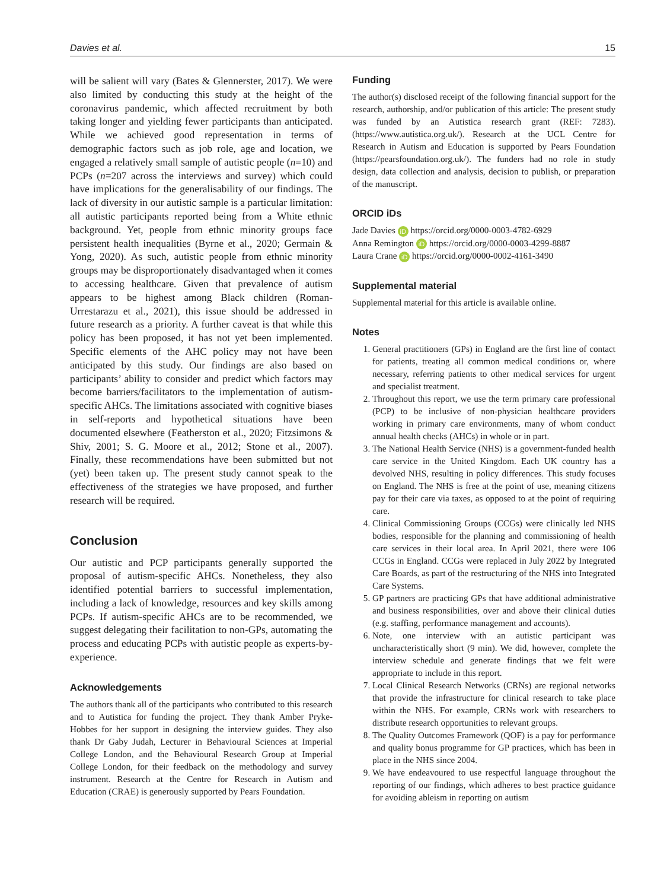Davies et al. 15
will be salient will vary (Bates & Glennerster, 2017). We were also limited by conducting this study at the height of the coronavirus pandemic, which affected recruitment by both taking longer and yielding fewer participants than anticipated. While we achieved good representation in terms of demographic factors such as job role, age and location, we engaged a relatively small sample of autistic people (n=10) and PCPs (n=207 across the interviews and survey) which could have implications for the generalisability of our findings. The lack of diversity in our autistic sample is a particular limitation: all autistic participants reported being from a White ethnic background. Yet, people from ethnic minority groups face persistent health inequalities (Byrne et al., 2020; Germain & Yong, 2020). As such, autistic people from ethnic minority groups may be disproportionately disadvantaged when it comes to accessing healthcare. Given that prevalence of autism appears to be highest among Black children (Roman-Urrestarazu et al., 2021), this issue should be addressed in future research as a priority. A further caveat is that while this policy has been proposed, it has not yet been implemented. Specific elements of the AHC policy may not have been anticipated by this study. Our findings are also based on participants’ ability to consider and predict which factors may become barriers/facilitators to the implementation of autism-specific AHCs. The limitations associated with cognitive biases in self-reports and hypothetical situations have been documented elsewhere (Featherston et al., 2020; Fitzsimons & Shiv, 2001; S. G. Moore et al., 2012; Stone et al., 2007). Finally, these recommendations have been submitted but not (yet) been taken up. The present study cannot speak to the effectiveness of the strategies we have proposed, and further research will be required.
Conclusion
Our autistic and PCP participants generally supported the proposal of autism-specific AHCs. Nonetheless, they also identified potential barriers to successful implementation, including a lack of knowledge, resources and key skills among PCPs. If autism-specific AHCs are to be recommended, we suggest delegating their facilitation to non-GPs, automating the process and educating PCPs with autistic people as experts-by-experience.
Acknowledgements
The authors thank all of the participants who contributed to this research and to Autistica for funding the project. They thank Amber Pryke-Hobbes for her support in designing the interview guides. They also thank Dr Gaby Judah, Lecturer in Behavioural Sciences at Imperial College London, and the Behavioural Research Group at Imperial College London, for their feedback on the methodology and survey instrument. Research at the Centre for Research in Autism and Education (CRAE) is generously supported by Pears Foundation.
Funding
The author(s) disclosed receipt of the following financial support for the research, authorship, and/or publication of this article: The present study was funded by an Autistica research grant (REF: 7283). (https://www.autistica.org.uk/). Research at the UCL Centre for Research in Autism and Education is supported by Pears Foundation (https://pearsfoundation.org.uk/). The funders had no role in study design, data collection and analysis, decision to publish, or preparation of the manuscript.
ORCID iDs
Jade Davies iD https://orcid.org/0000-0003-4782-6929
Anna Remington iD https://orcid.org/0000-0003-4299-8887
Laura Crane iD https://orcid.org/0000-0002-4161-3490
Supplemental material
Supplemental material for this article is available online.
Notes
1. General practitioners (GPs) in England are the first line of contact for patients, treating all common medical conditions or, where necessary, referring patients to other medical services for urgent and specialist treatment.
2. Throughout this report, we use the term primary care professional (PCP) to be inclusive of non-physician healthcare providers working in primary care environments, many of whom conduct annual health checks (AHCs) in whole or in part.
3. The National Health Service (NHS) is a government-funded health care service in the United Kingdom. Each UK country has a devolved NHS, resulting in policy differences. This study focuses on England. The NHS is free at the point of use, meaning citizens pay for their care via taxes, as opposed to at the point of requiring care.
4. Clinical Commissioning Groups (CCGs) were clinically led NHS bodies, responsible for the planning and commissioning of health care services in their local area. In April 2021, there were 106 CCGs in England. CCGs were replaced in July 2022 by Integrated Care Boards, as part of the restructuring of the NHS into Integrated Care Systems.
5. GP partners are practicing GPs that have additional administrative and business responsibilities, over and above their clinical duties (e.g. staffing, performance management and accounts).
6. Note, one interview with an autistic participant was uncharacteristically short (9 min). We did, however, complete the interview schedule and generate findings that we felt were appropriate to include in this report.
7. Local Clinical Research Networks (CRNs) are regional networks that provide the infrastructure for clinical research to take place within the NHS. For example, CRNs work with researchers to distribute research opportunities to relevant groups.
8. The Quality Outcomes Framework (QOF) is a pay for performance and quality bonus programme for GP practices, which has been in place in the NHS since 2004.
9. We have endeavoured to use respectful language throughout the reporting of our findings, which adheres to best practice guidance for avoiding ableism in reporting on autism